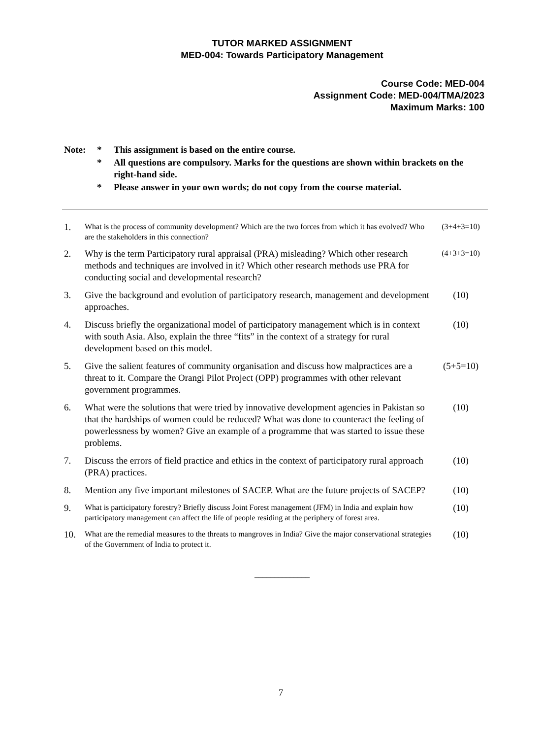TUTOR MARKED ASSIGNMENT
MED-004: Towards Participatory Management
Course Code: MED-004
Assignment Code: MED-004/TMA/2023
Maximum Marks: 100
| Note: | * | This assignment is based on the entire course. |
| | * | All questions are compulsory. Marks for the questions are shown within brackets on the right-hand side. |
| | * | Please answer in your own words; do not copy from the course material. |
| 1. | What is the process of community development? Which are the two forces from which it has evolved? Who are the stakeholders in this connection? | (3+4+3=10) |
| 2. | Why is the term Participatory rural appraisal (PRA) misleading? Which other research methods and techniques are involved in it? Which other research methods use PRA for conducting social and developmental research? | (4+3+3=10) |
| 3. | Give the background and evolution of participatory research, management and development approaches. | (10) |
| 4. | Discuss briefly the organizational model of participatory management which is in context with south Asia. Also, explain the three “fits” in the context of a strategy for rural development based on this model. | (10) |
| 5. | Give the salient features of community organisation and discuss how malpractices are a threat to it. Compare the Orangi Pilot Project (OPP) programmes with other relevant government programmes. | (5+5=10) |
| 6. | What were the solutions that were tried by innovative development agencies in Pakistan so that the hardships of women could be reduced? What was done to counteract the feeling of powerlessness by women? Give an example of a programme that was started to issue these problems. | (10) |
| 7. | Discuss the errors of field practice and ethics in the context of participatory rural approach (PRA) practices. | (10) |
| 8. | Mention any five important milestones of SACEP. What are the future projects of SACEP? | (10) |
| 9. | What is participatory forestry? Briefly discuss Joint Forest management (JFM) in India and explain how participatory management can affect the life of people residing at the periphery of forest area. | (10) |
| 10. | What are the remedial measures to the threats to mangroves in India? Give the major conservational strategies of the Government of India to protect it. | (10) |
______________
7